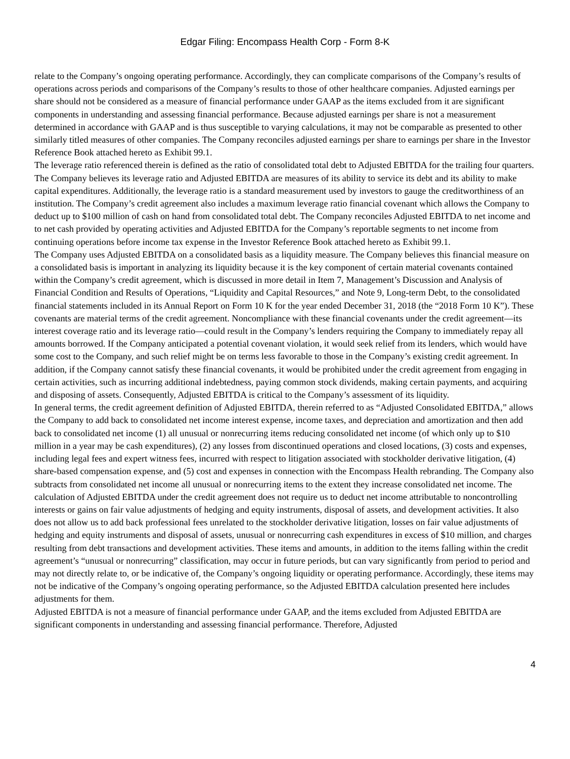Edgar Filing: Encompass Health Corp - Form 8-K
relate to the Company’s ongoing operating performance. Accordingly, they can complicate comparisons of the Company’s results of operations across periods and comparisons of the Company’s results to those of other healthcare companies. Adjusted earnings per share should not be considered as a measure of financial performance under GAAP as the items excluded from it are significant components in understanding and assessing financial performance. Because adjusted earnings per share is not a measurement determined in accordance with GAAP and is thus susceptible to varying calculations, it may not be comparable as presented to other similarly titled measures of other companies. The Company reconciles adjusted earnings per share to earnings per share in the Investor Reference Book attached hereto as Exhibit 99.1.
The leverage ratio referenced therein is defined as the ratio of consolidated total debt to Adjusted EBITDA for the trailing four quarters. The Company believes its leverage ratio and Adjusted EBITDA are measures of its ability to service its debt and its ability to make capital expenditures. Additionally, the leverage ratio is a standard measurement used by investors to gauge the creditworthiness of an institution. The Company’s credit agreement also includes a maximum leverage ratio financial covenant which allows the Company to deduct up to $100 million of cash on hand from consolidated total debt. The Company reconciles Adjusted EBITDA to net income and to net cash provided by operating activities and Adjusted EBITDA for the Company’s reportable segments to net income from continuing operations before income tax expense in the Investor Reference Book attached hereto as Exhibit 99.1.
The Company uses Adjusted EBITDA on a consolidated basis as a liquidity measure. The Company believes this financial measure on a consolidated basis is important in analyzing its liquidity because it is the key component of certain material covenants contained within the Company’s credit agreement, which is discussed in more detail in Item 7, Management’s Discussion and Analysis of Financial Condition and Results of Operations, “Liquidity and Capital Resources,” and Note 9, Long-term Debt, to the consolidated financial statements included in its Annual Report on Form 10 K for the year ended December 31, 2018 (the “2018 Form 10 K”). These covenants are material terms of the credit agreement. Noncompliance with these financial covenants under the credit agreement—its interest coverage ratio and its leverage ratio—could result in the Company’s lenders requiring the Company to immediately repay all amounts borrowed. If the Company anticipated a potential covenant violation, it would seek relief from its lenders, which would have some cost to the Company, and such relief might be on terms less favorable to those in the Company’s existing credit agreement. In addition, if the Company cannot satisfy these financial covenants, it would be prohibited under the credit agreement from engaging in certain activities, such as incurring additional indebtedness, paying common stock dividends, making certain payments, and acquiring and disposing of assets. Consequently, Adjusted EBITDA is critical to the Company’s assessment of its liquidity.
In general terms, the credit agreement definition of Adjusted EBITDA, therein referred to as “Adjusted Consolidated EBITDA,” allows the Company to add back to consolidated net income interest expense, income taxes, and depreciation and amortization and then add back to consolidated net income (1) all unusual or nonrecurring items reducing consolidated net income (of which only up to $10 million in a year may be cash expenditures), (2) any losses from discontinued operations and closed locations, (3) costs and expenses, including legal fees and expert witness fees, incurred with respect to litigation associated with stockholder derivative litigation, (4) share-based compensation expense, and (5) cost and expenses in connection with the Encompass Health rebranding. The Company also subtracts from consolidated net income all unusual or nonrecurring items to the extent they increase consolidated net income. The calculation of Adjusted EBITDA under the credit agreement does not require us to deduct net income attributable to noncontrolling interests or gains on fair value adjustments of hedging and equity instruments, disposal of assets, and development activities. It also does not allow us to add back professional fees unrelated to the stockholder derivative litigation, losses on fair value adjustments of hedging and equity instruments and disposal of assets, unusual or nonrecurring cash expenditures in excess of $10 million, and charges resulting from debt transactions and development activities. These items and amounts, in addition to the items falling within the credit agreement’s “unusual or nonrecurring” classification, may occur in future periods, but can vary significantly from period to period and may not directly relate to, or be indicative of, the Company’s ongoing liquidity or operating performance. Accordingly, these items may not be indicative of the Company’s ongoing operating performance, so the Adjusted EBITDA calculation presented here includes adjustments for them.
Adjusted EBITDA is not a measure of financial performance under GAAP, and the items excluded from Adjusted EBITDA are significant components in understanding and assessing financial performance. Therefore, Adjusted
4